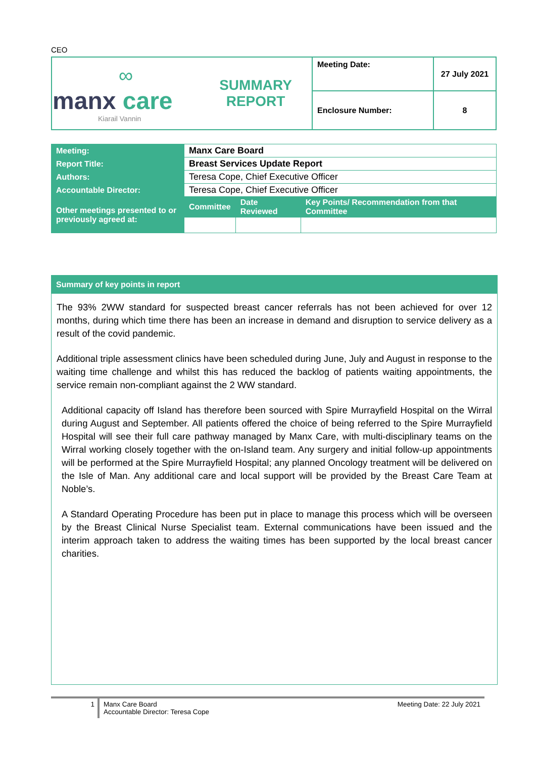CEO
| ∞ manx care Kiarail Vannin | SUMMARY REPORT | Meeting Date: | 27 July 2021 |
| | | Enclosure Number: | 8 |
| Meeting: | Manx Care Board | | |
| Report Title: | Breast Services Update Report | | |
| Authors: | Teresa Cope, Chief Executive Officer | | |
| Accountable Director: | Teresa Cope, Chief Executive Officer | | |
| Other meetings presented to or previously agreed at: | Committee | Date Reviewed | Key Points/ Recommendation from that Committee |
Summary of key points in report
The 93% 2WW standard for suspected breast cancer referrals has not been achieved for over 12 months, during which time there has been an increase in demand and disruption to service delivery as a result of the covid pandemic.
Additional triple assessment clinics have been scheduled during June, July and August in response to the waiting time challenge and whilst this has reduced the backlog of patients waiting appointments, the service remain non-compliant against the 2 WW standard.
Additional capacity off Island has therefore been sourced with Spire Murrayfield Hospital on the Wirral during August and September. All patients offered the choice of being referred to the Spire Murrayfield Hospital will see their full care pathway managed by Manx Care, with multi-disciplinary teams on the Wirral working closely together with the on-Island team. Any surgery and initial follow-up appointments will be performed at the Spire Murrayfield Hospital; any planned Oncology treatment will be delivered on the Isle of Man. Any additional care and local support will be provided by the Breast Care Team at Noble’s.
A Standard Operating Procedure has been put in place to manage this process which will be overseen by the Breast Clinical Nurse Specialist team. External communications have been issued and the interim approach taken to address the waiting times has been supported by the local breast cancer charities.
1 Manx Care Board
Accountable Director: Teresa Cope
Meeting Date: 22 July 2021